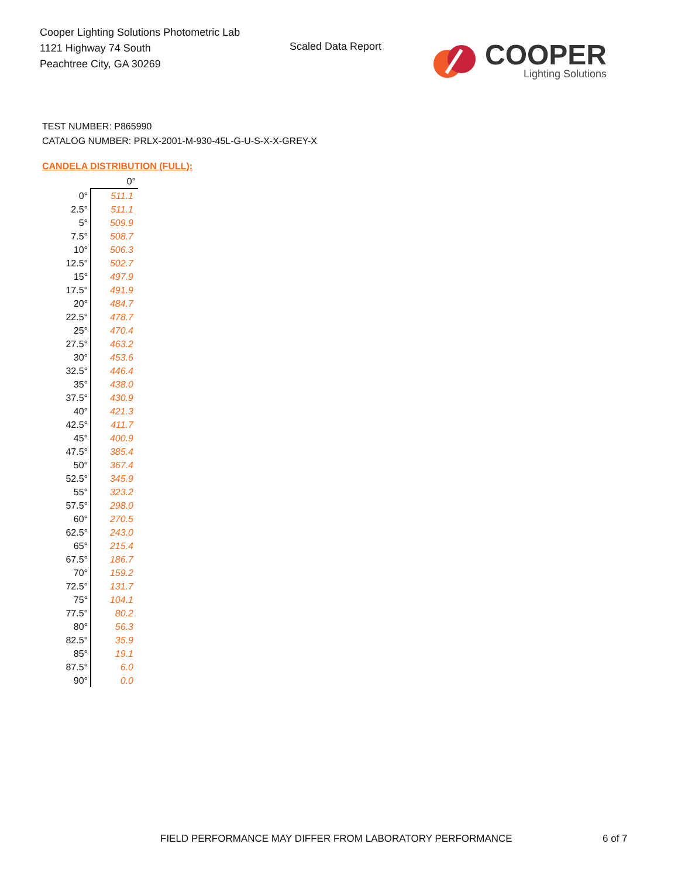Cooper Lighting Solutions Photometric Lab
1121 Highway 74 South
Peachtree City, GA 30269
Scaled Data Report
COOPER
Lighting Solutions
TEST NUMBER: P865990
CATALOG NUMBER: PRLX-2001-M-930-45L-G-U-S-X-X-GREY-X
CANDELA DISTRIBUTION (FULL):
| | 0° |
| --- | --- |
| 0° | 511.1 |
| 2.5° | 511.1 |
| 5° | 509.9 |
| 7.5° | 508.7 |
| 10° | 506.3 |
| 12.5° | 502.7 |
| 15° | 497.9 |
| 17.5° | 491.9 |
| 20° | 484.7 |
| 22.5° | 478.7 |
| 25° | 470.4 |
| 27.5° | 463.2 |
| 30° | 453.6 |
| 32.5° | 446.4 |
| 35° | 438.0 |
| 37.5° | 430.9 |
| 40° | 421.3 |
| 42.5° | 411.7 |
| 45° | 400.9 |
| 47.5° | 385.4 |
| 50° | 367.4 |
| 52.5° | 345.9 |
| 55° | 323.2 |
| 57.5° | 298.0 |
| 60° | 270.5 |
| 62.5° | 243.0 |
| 65° | 215.4 |
| 67.5° | 186.7 |
| 70° | 159.2 |
| 72.5° | 131.7 |
| 75° | 104.1 |
| 77.5° | 80.2 |
| 80° | 56.3 |
| 82.5° | 35.9 |
| 85° | 19.1 |
| 87.5° | 6.0 |
| 90° | 0.0 |
FIELD PERFORMANCE MAY DIFFER FROM LABORATORY PERFORMANCE
6 of 7